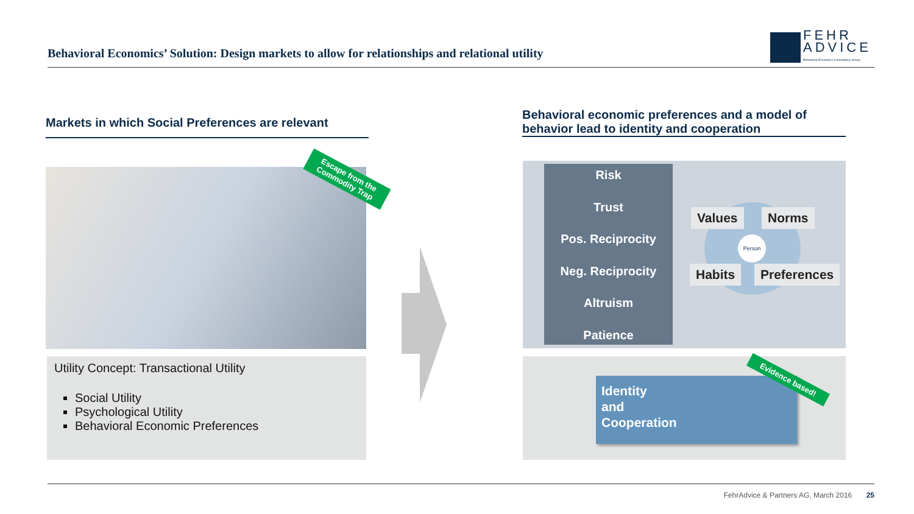Behavioral Economics’ Solution: Design markets to allow for relationships and relational utility
FEHR
ADVICE
Behavioral Economics Consultancy Group
Markets in which Social Preferences are relevant
Behavioral economic preferences and a model of behavior lead to identity and cooperation
Escape from the
Commodity Trap
Utility Concept: Transactional Utility
Social Utility
Psychological Utility
Behavioral Economic Preferences
Risk
Trust
Pos. Reciprocity
Neg. Reciprocity
Altruism
Patience
Values Norms
Habits Preferences
Person
Identity
and
Cooperation
Evidence based!
FehrAdvice & Partners AG, March 2016 25